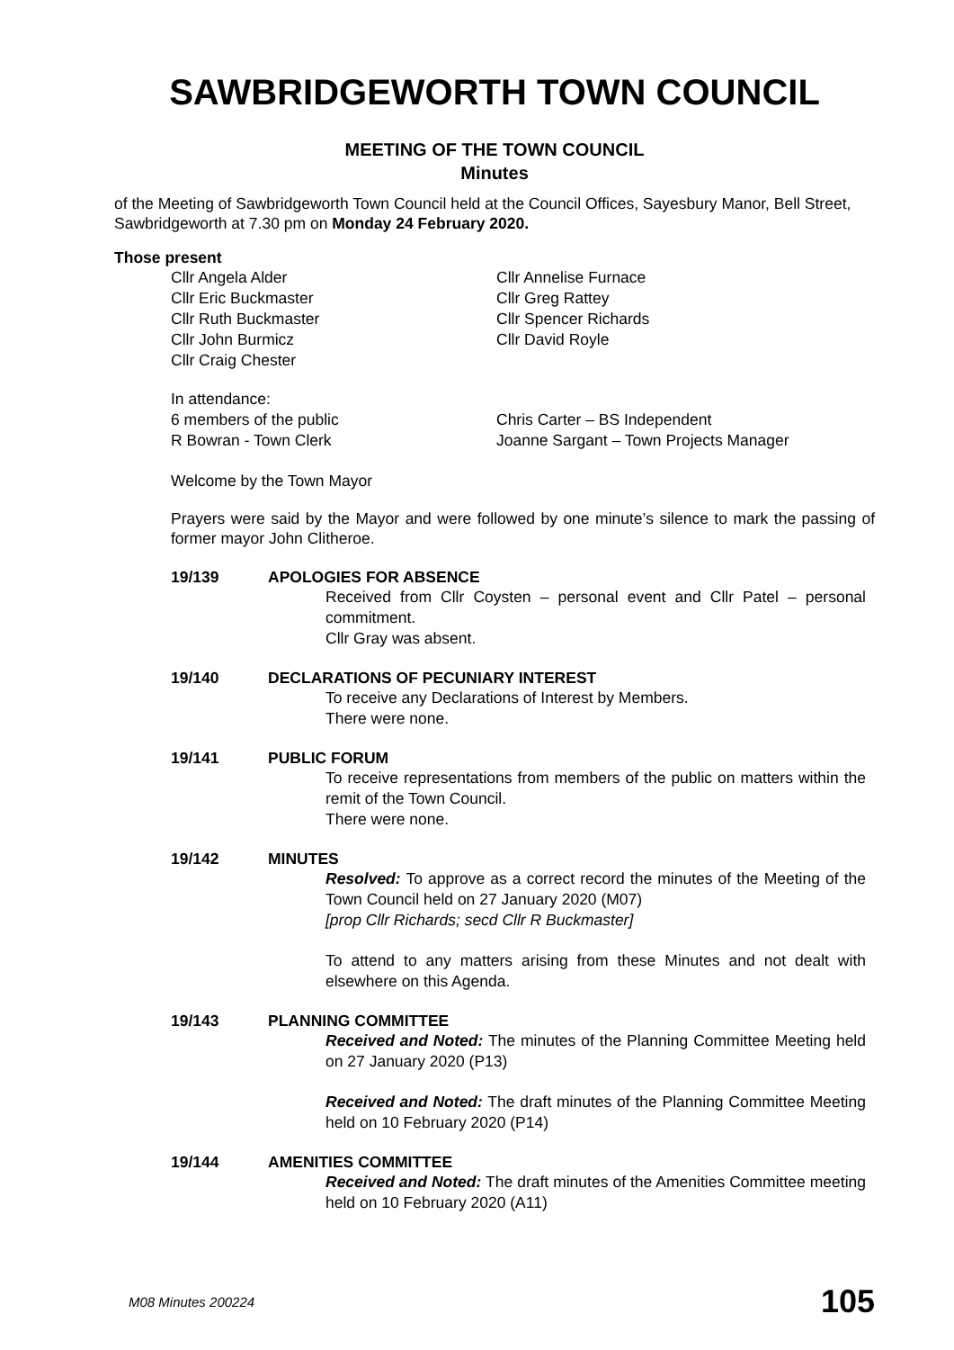SAWBRIDGEWORTH TOWN COUNCIL
MEETING OF THE TOWN COUNCIL
Minutes
of the Meeting of Sawbridgeworth Town Council held at the Council Offices, Sayesbury Manor, Bell Street, Sawbridgeworth at 7.30 pm on Monday 24 February 2020.
Those present
Cllr Angela Alder
Cllr Eric Buckmaster
Cllr Ruth Buckmaster
Cllr John Burmicz
Cllr Craig Chester
Cllr Annelise Furnace
Cllr Greg Rattey
Cllr Spencer Richards
Cllr David Royle
In attendance:
6 members of the public
R Bowran - Town Clerk
Chris Carter – BS Independent
Joanne Sargant – Town Projects Manager
Welcome by the Town Mayor
Prayers were said by the Mayor and were followed by one minute’s silence to mark the passing of former mayor John Clitheroe.
19/139 APOLOGIES FOR ABSENCE
Received from Cllr Coysten – personal event and Cllr Patel – personal commitment.
Cllr Gray was absent.
19/140 DECLARATIONS OF PECUNIARY INTEREST
To receive any Declarations of Interest by Members.
There were none.
19/141 PUBLIC FORUM
To receive representations from members of the public on matters within the remit of the Town Council.
There were none.
19/142 MINUTES
Resolved: To approve as a correct record the minutes of the Meeting of the Town Council held on 27 January 2020 (M07)
[prop Cllr Richards; secd Cllr R Buckmaster]
To attend to any matters arising from these Minutes and not dealt with elsewhere on this Agenda.
19/143 PLANNING COMMITTEE
Received and Noted: The minutes of the Planning Committee Meeting held on 27 January 2020 (P13)
Received and Noted: The draft minutes of the Planning Committee Meeting held on 10 February 2020 (P14)
19/144 AMENITIES COMMITTEE
Received and Noted: The draft minutes of the Amenities Committee meeting held on 10 February 2020 (A11)
M08 Minutes 200224 105